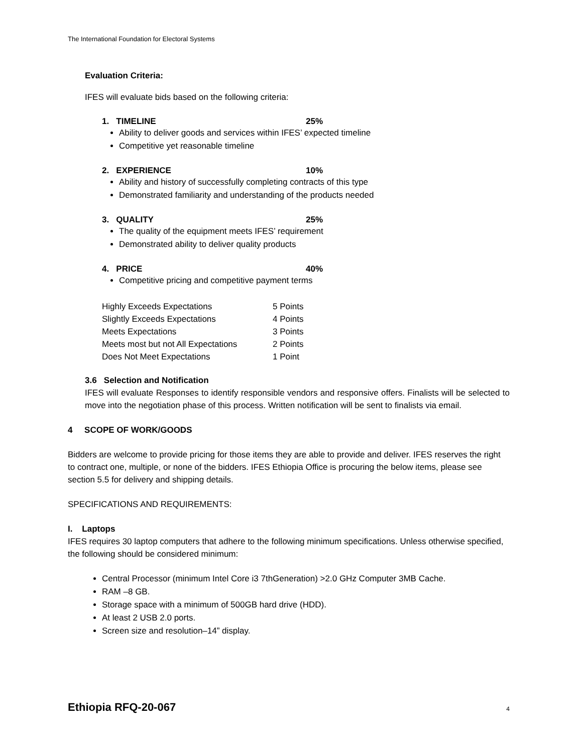The International Foundation for Electoral Systems
Evaluation Criteria:
IFES will evaluate bids based on the following criteria:
1. TIMELINE 25%
Ability to deliver goods and services within IFES’ expected timeline
Competitive yet reasonable timeline
2. EXPERIENCE 10%
Ability and history of successfully completing contracts of this type
Demonstrated familiarity and understanding of the products needed
3. QUALITY 25%
The quality of the equipment meets IFES’ requirement
Demonstrated ability to deliver quality products
4. PRICE 40%
Competitive pricing and competitive payment terms
| Highly Exceeds Expectations | 5 Points |
| Slightly Exceeds Expectations | 4 Points |
| Meets Expectations | 3 Points |
| Meets most but not All Expectations | 2 Points |
| Does Not Meet Expectations | 1 Point |
3.6 Selection and Notification
IFES will evaluate Responses to identify responsible vendors and responsive offers. Finalists will be selected to move into the negotiation phase of this process. Written notification will be sent to finalists via email.
4 SCOPE OF WORK/GOODS
Bidders are welcome to provide pricing for those items they are able to provide and deliver. IFES reserves the right to contract one, multiple, or none of the bidders. IFES Ethiopia Office is procuring the below items, please see section 5.5 for delivery and shipping details.
SPECIFICATIONS AND REQUIREMENTS:
I. Laptops
IFES requires 30 laptop computers that adhere to the following minimum specifications. Unless otherwise specified, the following should be considered minimum:
Central Processor (minimum Intel Core i3 7thGeneration) >2.0 GHz Computer 3MB Cache.
RAM –8 GB.
Storage space with a minimum of 500GB hard drive (HDD).
At least 2 USB 2.0 ports.
Screen size and resolution–14” display.
Ethiopia RFQ-20-067 4